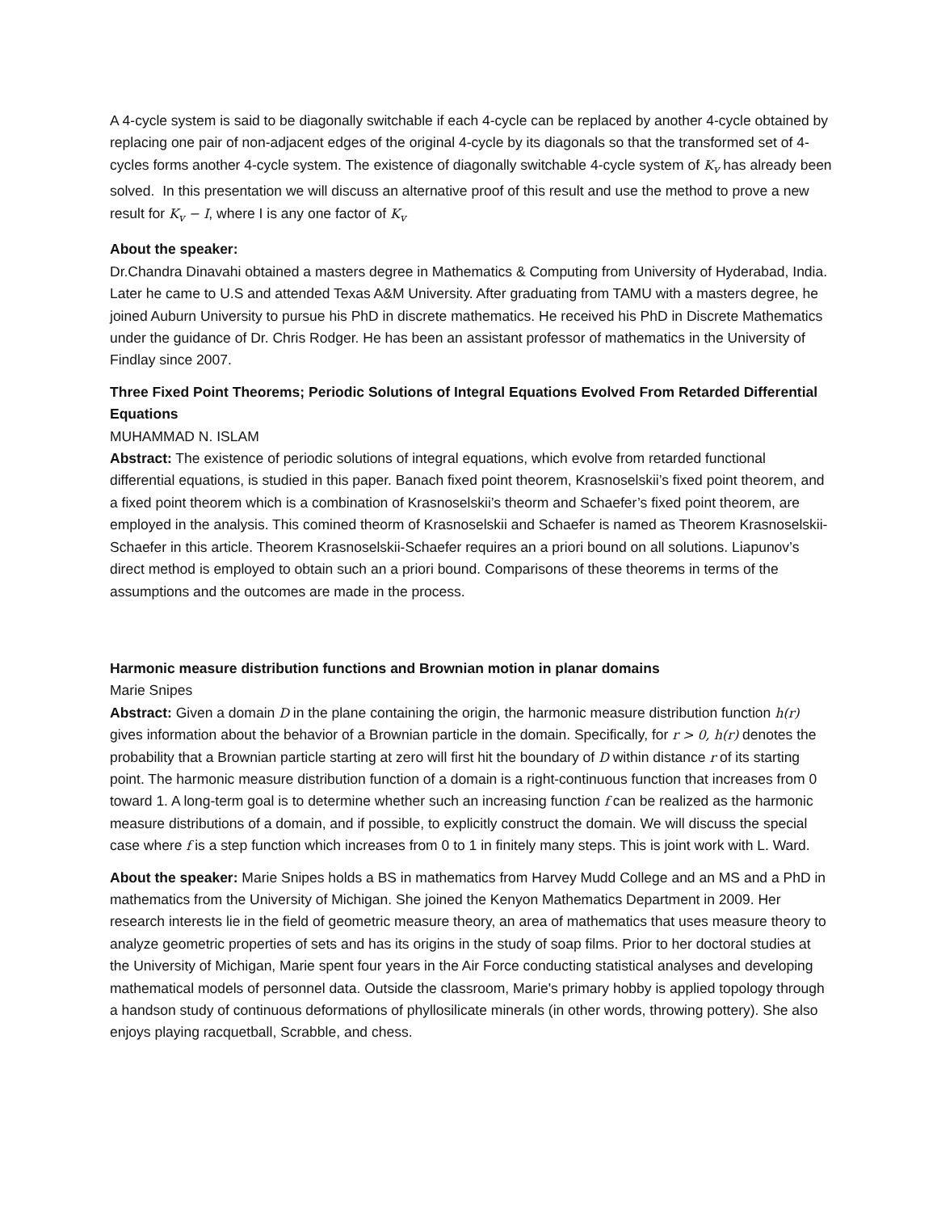A 4-cycle system is said to be diagonally switchable if each 4-cycle can be replaced by another 4-cycle obtained by replacing one pair of non-adjacent edges of the original 4-cycle by its diagonals so that the transformed set of 4-cycles forms another 4-cycle system. The existence of diagonally switchable 4-cycle system of K<sub>v</sub> has already been solved. In this presentation we will discuss an alternative proof of this result and use the method to prove a new result for K<sub>v</sub> − I, where I is any one factor of K<sub>v</sub>
About the speaker:
Dr.Chandra Dinavahi obtained a masters degree in Mathematics & Computing from University of Hyderabad, India. Later he came to U.S and attended Texas A&M University. After graduating from TAMU with a masters degree, he joined Auburn University to pursue his PhD in discrete mathematics. He received his PhD in Discrete Mathematics under the guidance of Dr. Chris Rodger. He has been an assistant professor of mathematics in the University of Findlay since 2007.
Three Fixed Point Theorems; Periodic Solutions of Integral Equations Evolved From Retarded Differential Equations
MUHAMMAD N. ISLAM
Abstract: The existence of periodic solutions of integral equations, which evolve from retarded functional differential equations, is studied in this paper. Banach fixed point theorem, Krasnoselskii’s fixed point theorem, and a fixed point theorem which is a combination of Krasnoselskii’s theorm and Schaefer’s fixed point theorem, are employed in the analysis. This comined theorm of Krasnoselskii and Schaefer is named as Theorem Krasnoselskii-Schaefer in this article. Theorem Krasnoselskii-Schaefer requires an a priori bound on all solutions. Liapunov’s direct method is employed to obtain such an a priori bound. Comparisons of these theorems in terms of the assumptions and the outcomes are made in the process.
Harmonic measure distribution functions and Brownian motion in planar domains
Marie Snipes
Abstract: Given a domain D in the plane containing the origin, the harmonic measure distribution function h(r) gives information about the behavior of a Brownian particle in the domain. Specifically, for r > 0, h(r) denotes the probability that a Brownian particle starting at zero will first hit the boundary of D within distance r of its starting point. The harmonic measure distribution function of a domain is a right-continuous function that increases from 0 toward 1. A long-term goal is to determine whether such an increasing function f can be realized as the harmonic measure distributions of a domain, and if possible, to explicitly construct the domain. We will discuss the special case where f is a step function which increases from 0 to 1 in finitely many steps. This is joint work with L. Ward.
About the speaker: Marie Snipes holds a BS in mathematics from Harvey Mudd College and an MS and a PhD in mathematics from the University of Michigan. She joined the Kenyon Mathematics Department in 2009. Her research interests lie in the field of geometric measure theory, an area of mathematics that uses measure theory to analyze geometric properties of sets and has its origins in the study of soap films. Prior to her doctoral studies at the University of Michigan, Marie spent four years in the Air Force conducting statistical analyses and developing mathematical models of personnel data. Outside the classroom, Marie's primary hobby is applied topology through a handson study of continuous deformations of phyllosilicate minerals (in other words, throwing pottery). She also enjoys playing racquetball, Scrabble, and chess.